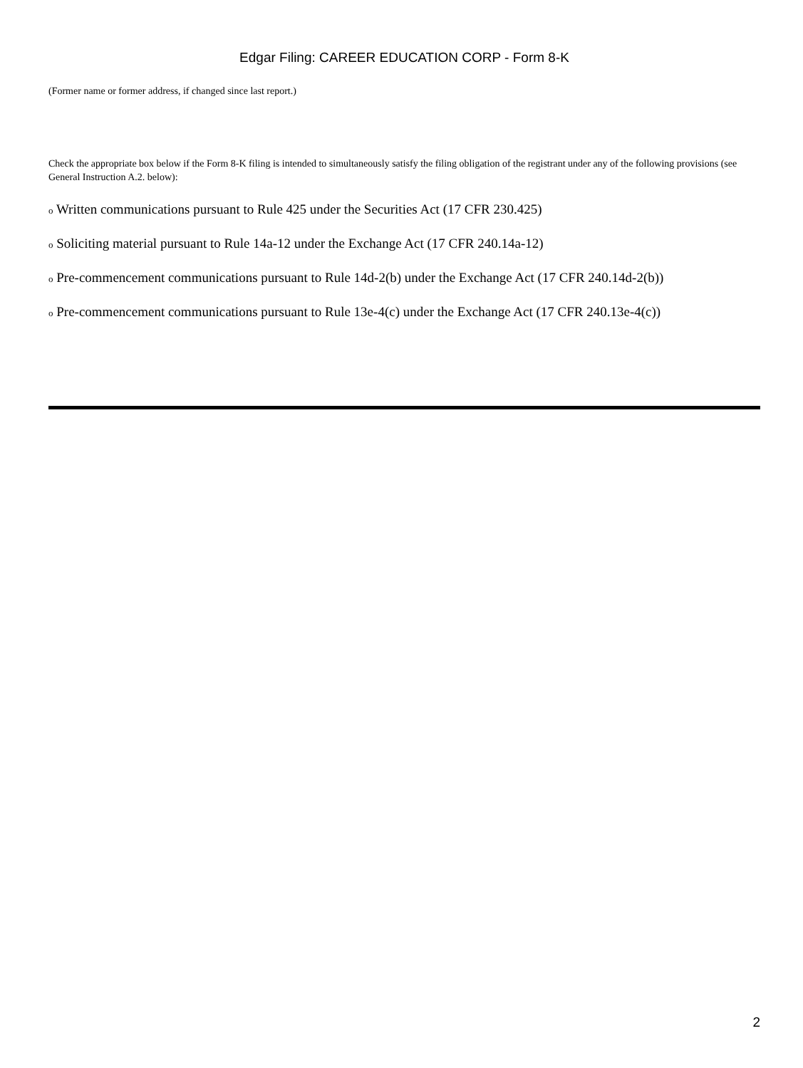Edgar Filing: CAREER EDUCATION CORP - Form 8-K
(Former name or former address, if changed since last report.)
Check the appropriate box below if the Form 8-K filing is intended to simultaneously satisfy the filing obligation of the registrant under any of the following provisions (see General Instruction A.2. below):
o Written communications pursuant to Rule 425 under the Securities Act (17 CFR 230.425)
o Soliciting material pursuant to Rule 14a-12 under the Exchange Act (17 CFR 240.14a-12)
o Pre-commencement communications pursuant to Rule 14d-2(b) under the Exchange Act (17 CFR 240.14d-2(b))
o Pre-commencement communications pursuant to Rule 13e-4(c) under the Exchange Act (17 CFR 240.13e-4(c))
2